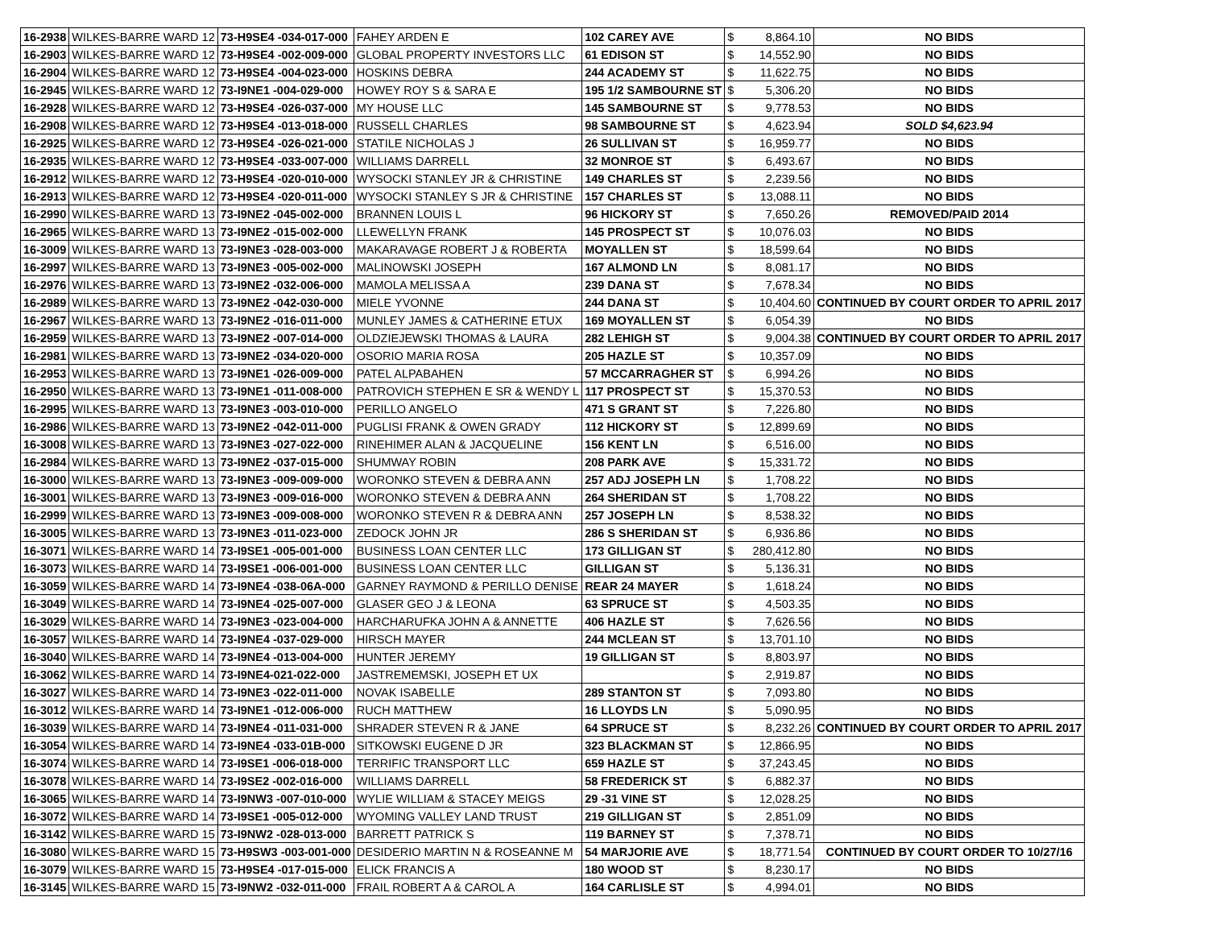| 16-2938 | WILKES-BARRE WARD 12 | 73-H9SE4 -034-017-000 | FAHEY ARDEN E | 102 CAREY AVE | $ | 8,864.10 | NO BIDS |
| 16-2903 | WILKES-BARRE WARD 12 | 73-H9SE4 -002-009-000 | GLOBAL PROPERTY INVESTORS LLC | 61 EDISON ST | $ | 14,552.90 | NO BIDS |
| 16-2904 | WILKES-BARRE WARD 12 | 73-H9SE4 -004-023-000 | HOSKINS DEBRA | 244 ACADEMY ST | $ | 11,622.75 | NO BIDS |
| 16-2945 | WILKES-BARRE WARD 12 | 73-I9NE1 -004-029-000 | HOWEY ROY S & SARA E | 195 1/2 SAMBOURNE ST | $ | 5,306.20 | NO BIDS |
| 16-2928 | WILKES-BARRE WARD 12 | 73-H9SE4 -026-037-000 | MY HOUSE LLC | 145 SAMBOURNE ST | $ | 9,778.53 | NO BIDS |
| 16-2908 | WILKES-BARRE WARD 12 | 73-H9SE4 -013-018-000 | RUSSELL CHARLES | 98 SAMBOURNE ST | $ | 4,623.94 | SOLD $4,623.94 |
| 16-2925 | WILKES-BARRE WARD 12 | 73-H9SE4 -026-021-000 | STATILE NICHOLAS J | 26 SULLIVAN ST | $ | 16,959.77 | NO BIDS |
| 16-2935 | WILKES-BARRE WARD 12 | 73-H9SE4 -033-007-000 | WILLIAMS DARRELL | 32 MONROE ST | $ | 6,493.67 | NO BIDS |
| 16-2912 | WILKES-BARRE WARD 12 | 73-H9SE4 -020-010-000 | WYSOCKI STANLEY JR & CHRISTINE | 149 CHARLES ST | $ | 2,239.56 | NO BIDS |
| 16-2913 | WILKES-BARRE WARD 12 | 73-H9SE4 -020-011-000 | WYSOCKI STANLEY S JR & CHRISTINE | 157 CHARLES ST | $ | 13,088.11 | NO BIDS |
| 16-2990 | WILKES-BARRE WARD 13 | 73-I9NE2 -045-002-000 | BRANNEN LOUIS L | 96 HICKORY ST | $ | 7,650.26 | REMOVED/PAID 2014 |
| 16-2965 | WILKES-BARRE WARD 13 | 73-I9NE2 -015-002-000 | LLEWELLYN FRANK | 145 PROSPECT ST | $ | 10,076.03 | NO BIDS |
| 16-3009 | WILKES-BARRE WARD 13 | 73-I9NE3 -028-003-000 | MAKARAVAGE ROBERT J & ROBERTA | MOYALLEN ST | $ | 18,599.64 | NO BIDS |
| 16-2997 | WILKES-BARRE WARD 13 | 73-I9NE3 -005-002-000 | MALINOWSKI JOSEPH | 167 ALMOND LN | $ | 8,081.17 | NO BIDS |
| 16-2976 | WILKES-BARRE WARD 13 | 73-I9NE2 -032-006-000 | MAMOLA MELISSA A | 239 DANA ST | $ | 7,678.34 | NO BIDS |
| 16-2989 | WILKES-BARRE WARD 13 | 73-I9NE2 -042-030-000 | MIELE YVONNE | 244 DANA ST | $ | 10,404.60 | CONTINUED BY COURT ORDER TO APRIL 2017 |
| 16-2967 | WILKES-BARRE WARD 13 | 73-I9NE2 -016-011-000 | MUNLEY JAMES & CATHERINE ETUX | 169 MOYALLEN ST | $ | 6,054.39 | NO BIDS |
| 16-2959 | WILKES-BARRE WARD 13 | 73-I9NE2 -007-014-000 | OLDZIEJEWSKI THOMAS & LAURA | 282 LEHIGH ST | $ | 9,004.38 | CONTINUED BY COURT ORDER TO APRIL 2017 |
| 16-2981 | WILKES-BARRE WARD 13 | 73-I9NE2 -034-020-000 | OSORIO MARIA ROSA | 205 HAZLE ST | $ | 10,357.09 | NO BIDS |
| 16-2953 | WILKES-BARRE WARD 13 | 73-I9NE1 -026-009-000 | PATEL ALPABAHEN | 57 MCCARRAGHER ST | $ | 6,994.26 | NO BIDS |
| 16-2950 | WILKES-BARRE WARD 13 | 73-I9NE1 -011-008-000 | PATROVICH STEPHEN E SR & WENDY L | 117 PROSPECT ST | $ | 15,370.53 | NO BIDS |
| 16-2995 | WILKES-BARRE WARD 13 | 73-I9NE3 -003-010-000 | PERILLO ANGELO | 471 S GRANT ST | $ | 7,226.80 | NO BIDS |
| 16-2986 | WILKES-BARRE WARD 13 | 73-I9NE2 -042-011-000 | PUGLISI FRANK & OWEN GRADY | 112 HICKORY ST | $ | 12,899.69 | NO BIDS |
| 16-3008 | WILKES-BARRE WARD 13 | 73-I9NE3 -027-022-000 | RINEHIMER ALAN & JACQUELINE | 156 KENT LN | $ | 6,516.00 | NO BIDS |
| 16-2984 | WILKES-BARRE WARD 13 | 73-I9NE2 -037-015-000 | SHUMWAY ROBIN | 208 PARK AVE | $ | 15,331.72 | NO BIDS |
| 16-3000 | WILKES-BARRE WARD 13 | 73-I9NE3 -009-009-000 | WORONKO STEVEN & DEBRA ANN | 257 ADJ JOSEPH LN | $ | 1,708.22 | NO BIDS |
| 16-3001 | WILKES-BARRE WARD 13 | 73-I9NE3 -009-016-000 | WORONKO STEVEN & DEBRA ANN | 264 SHERIDAN ST | $ | 1,708.22 | NO BIDS |
| 16-2999 | WILKES-BARRE WARD 13 | 73-I9NE3 -009-008-000 | WORONKO STEVEN R & DEBRA ANN | 257 JOSEPH LN | $ | 8,538.32 | NO BIDS |
| 16-3005 | WILKES-BARRE WARD 13 | 73-I9NE3 -011-023-000 | ZEDOCK JOHN JR | 286 S SHERIDAN ST | $ | 6,936.86 | NO BIDS |
| 16-3071 | WILKES-BARRE WARD 14 | 73-I9SE1 -005-001-000 | BUSINESS LOAN CENTER LLC | 173 GILLIGAN ST | $ | 280,412.80 | NO BIDS |
| 16-3073 | WILKES-BARRE WARD 14 | 73-I9SE1 -006-001-000 | BUSINESS LOAN CENTER LLC | GILLIGAN ST | $ | 5,136.31 | NO BIDS |
| 16-3059 | WILKES-BARRE WARD 14 | 73-I9NE4 -038-06A-000 | GARNEY RAYMOND & PERILLO DENISE | REAR 24 MAYER | $ | 1,618.24 | NO BIDS |
| 16-3049 | WILKES-BARRE WARD 14 | 73-I9NE4 -025-007-000 | GLASER GEO J & LEONA | 63 SPRUCE ST | $ | 4,503.35 | NO BIDS |
| 16-3029 | WILKES-BARRE WARD 14 | 73-I9NE3 -023-004-000 | HARCHARUFKA JOHN A & ANNETTE | 406 HAZLE ST | $ | 7,626.56 | NO BIDS |
| 16-3057 | WILKES-BARRE WARD 14 | 73-I9NE4 -037-029-000 | HIRSCH MAYER | 244 MCLEAN ST | $ | 13,701.10 | NO BIDS |
| 16-3040 | WILKES-BARRE WARD 14 | 73-I9NE4 -013-004-000 | HUNTER JEREMY | 19 GILLIGAN ST | $ | 8,803.97 | NO BIDS |
| 16-3062 | WILKES-BARRE WARD 14 | 73-I9NE4-021-022-000 | JASTREMEMSKI, JOSEPH ET UX | | $ | 2,919.87 | NO BIDS |
| 16-3027 | WILKES-BARRE WARD 14 | 73-I9NE3 -022-011-000 | NOVAK ISABELLE | 289 STANTON ST | $ | 7,093.80 | NO BIDS |
| 16-3012 | WILKES-BARRE WARD 14 | 73-I9NE1 -012-006-000 | RUCH MATTHEW | 16 LLOYDS LN | $ | 5,090.95 | NO BIDS |
| 16-3039 | WILKES-BARRE WARD 14 | 73-I9NE4 -011-031-000 | SHRADER STEVEN R & JANE | 64 SPRUCE ST | $ | 8,232.26 | CONTINUED BY COURT ORDER TO APRIL 2017 |
| 16-3054 | WILKES-BARRE WARD 14 | 73-I9NE4 -033-01B-000 | SITKOWSKI EUGENE D JR | 323 BLACKMAN ST | $ | 12,866.95 | NO BIDS |
| 16-3074 | WILKES-BARRE WARD 14 | 73-I9SE1 -006-018-000 | TERRIFIC TRANSPORT LLC | 659 HAZLE ST | $ | 37,243.45 | NO BIDS |
| 16-3078 | WILKES-BARRE WARD 14 | 73-I9SE2 -002-016-000 | WILLIAMS DARRELL | 58 FREDERICK ST | $ | 6,882.37 | NO BIDS |
| 16-3065 | WILKES-BARRE WARD 14 | 73-I9NW3 -007-010-000 | WYLIE WILLIAM & STACEY MEIGS | 29 -31 VINE ST | $ | 12,028.25 | NO BIDS |
| 16-3072 | WILKES-BARRE WARD 14 | 73-I9SE1 -005-012-000 | WYOMING VALLEY LAND TRUST | 219 GILLIGAN ST | $ | 2,851.09 | NO BIDS |
| 16-3142 | WILKES-BARRE WARD 15 | 73-I9NW2 -028-013-000 | BARRETT PATRICK S | 119 BARNEY ST | $ | 7,378.71 | NO BIDS |
| 16-3080 | WILKES-BARRE WARD 15 | 73-H9SW3 -003-001-000 | DESIDERIO MARTIN N & ROSEANNE M | 54 MARJORIE AVE | $ | 18,771.54 | CONTINUED BY COURT ORDER TO 10/27/16 |
| 16-3079 | WILKES-BARRE WARD 15 | 73-H9SE4 -017-015-000 | ELICK FRANCIS A | 180 WOOD ST | $ | 8,230.17 | NO BIDS |
| 16-3145 | WILKES-BARRE WARD 15 | 73-I9NW2 -032-011-000 | FRAIL ROBERT A & CAROL A | 164 CARLISLE ST | $ | 4,994.01 | NO BIDS |